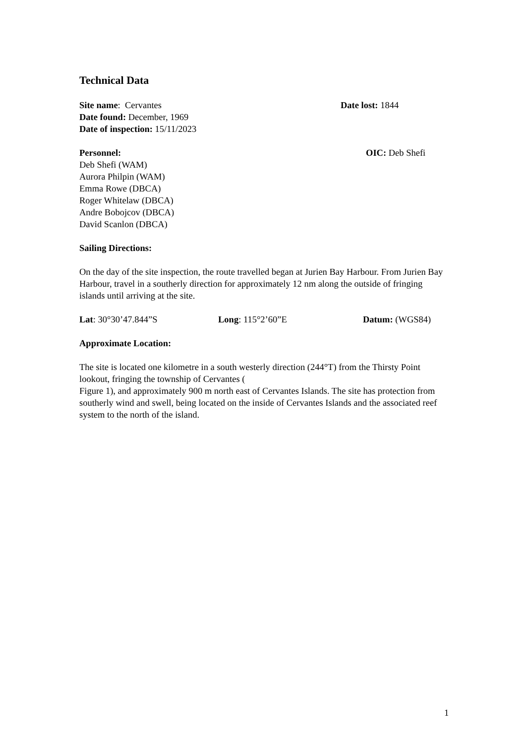Technical Data
Site name: Cervantes Date lost: 1844
Date found: December, 1969
Date of inspection: 15/11/2023
Personnel: OIC: Deb Shefi
Deb Shefi (WAM)
Aurora Philpin (WAM)
Emma Rowe (DBCA)
Roger Whitelaw (DBCA)
Andre Bobojcov (DBCA)
David Scanlon (DBCA)
Sailing Directions:
On the day of the site inspection, the route travelled began at Jurien Bay Harbour. From Jurien Bay Harbour, travel in a southerly direction for approximately 12 nm along the outside of fringing islands until arriving at the site.
Lat: 30°30’47.844”S Long: 115°2’60”E Datum: (WGS84)
Approximate Location:
The site is located one kilometre in a south westerly direction (244°T) from the Thirsty Point lookout, fringing the township of Cervantes (
Figure 1), and approximately 900 m north east of Cervantes Islands. The site has protection from southerly wind and swell, being located on the inside of Cervantes Islands and the associated reef system to the north of the island.
1